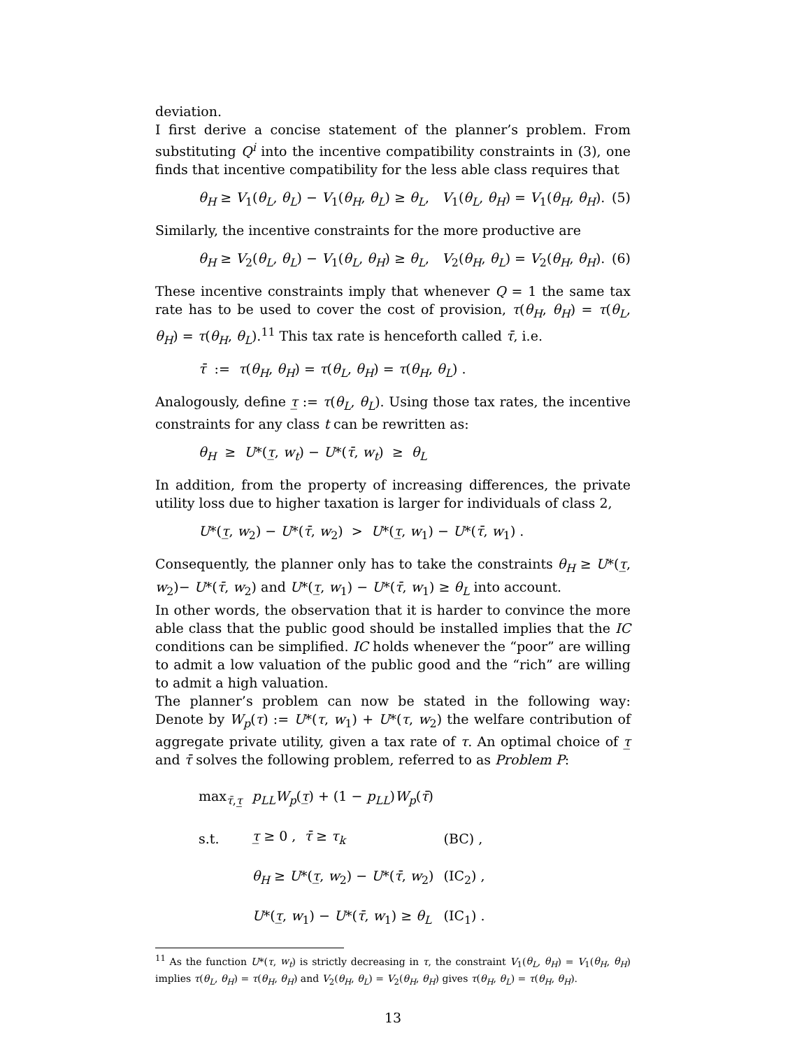deviation.
I first derive a concise statement of the planner’s problem. From substituting Q<sup>i</sup> into the incentive compatibility constraints in (3), one finds that incentive compatibility for the less able class requires that
θ<sub>H</sub> ≥ V<sub>1</sub>(θ<sub>L</sub>, θ<sub>L</sub>) − V<sub>1</sub>(θ<sub>H</sub>, θ<sub>L</sub>) ≥ θ<sub>L</sub>, V<sub>1</sub>(θ<sub>L</sub>, θ<sub>H</sub>) = V<sub>1</sub>(θ<sub>H</sub>, θ<sub>H</sub>). (5)
Similarly, the incentive constraints for the more productive are
θ<sub>H</sub> ≥ V<sub>2</sub>(θ<sub>L</sub>, θ<sub>L</sub>) − V<sub>1</sub>(θ<sub>L</sub>, θ<sub>H</sub>) ≥ θ<sub>L</sub>, V<sub>2</sub>(θ<sub>H</sub>, θ<sub>L</sub>) = V<sub>2</sub>(θ<sub>H</sub>, θ<sub>H</sub>). (6)
These incentive constraints imply that whenever Q = 1 the same tax rate has to be used to cover the cost of provision, τ(θ<sub>H</sub>, θ<sub>H</sub>) = τ(θ<sub>L</sub>, θ<sub>H</sub>) = τ(θ<sub>H</sub>, θ<sub>L</sub>).<sup>11</sup> This tax rate is henceforth called τ̄, i.e.
τ̄ := τ(θ<sub>H</sub>, θ<sub>H</sub>) = τ(θ<sub>L</sub>, θ<sub>H</sub>) = τ(θ<sub>H</sub>, θ<sub>L</sub>) .
Analogously, define τ̲ := τ(θ<sub>L</sub>, θ<sub>L</sub>). Using those tax rates, the incentive constraints for any class t can be rewritten as:
θ<sub>H</sub> ≥ U*(τ̲, w<sub>t</sub>) − U*(τ̄, w<sub>t</sub>) ≥ θ<sub>L</sub>
In addition, from the property of increasing differences, the private utility loss due to higher taxation is larger for individuals of class 2,
U*(τ̲, w<sub>2</sub>) − U*(τ̄, w<sub>2</sub>) > U*(τ̲, w<sub>1</sub>) − U*(τ̄, w<sub>1</sub>) .
Consequently, the planner only has to take the constraints θ<sub>H</sub> ≥ U*(τ̲, w<sub>2</sub>)− U*(τ̄, w<sub>2</sub>) and U*(τ̲, w<sub>1</sub>) − U*(τ̄, w<sub>1</sub>) ≥ θ<sub>L</sub> into account.
In other words, the observation that it is harder to convince the more able class that the public good should be installed implies that the IC conditions can be simplified. IC holds whenever the “poor” are willing to admit a low valuation of the public good and the “rich” are willing to admit a high valuation.
The planner’s problem can now be stated in the following way: Denote by W<sub>p</sub>(τ) := U*(τ, w<sub>1</sub>) + U*(τ, w<sub>2</sub>) the welfare contribution of aggregate private utility, given a tax rate of τ. An optimal choice of τ̲ and τ̄ solves the following problem, referred to as Problem P:
| max<sub>τ̄,τ̲</sub> | p<sub>LL</sub>W<sub>p</sub> ( τ̲ ) + (1 − p<sub>LL</sub> ) W<sub>p</sub> ( τ̄ ) | |
| s.t. | τ̲ ≥ 0 , τ̄ ≥ τ<sub>k</sub> | (BC) , |
| | θ<sub>H</sub> ≥ U *( τ̲ , w<sub>2</sub>) − U *( τ̄ , w<sub>2</sub>) | (IC<sub>2</sub>) , |
| | U *( τ̲ , w<sub>1</sub>) − U *( τ̄ , w<sub>1</sub>) ≥ θ<sub>L</sub> | (IC<sub>1</sub>) . |
<sup>11</sup> As the function U*(τ, w<sub>t</sub>) is strictly decreasing in τ, the constraint V<sub>1</sub>(θ<sub>L</sub>, θ<sub>H</sub>) = V<sub>1</sub>(θ<sub>H</sub>, θ<sub>H</sub>) implies τ(θ<sub>L</sub>, θ<sub>H</sub>) = τ(θ<sub>H</sub>, θ<sub>H</sub>) and V<sub>2</sub>(θ<sub>H</sub>, θ<sub>L</sub>) = V<sub>2</sub>(θ<sub>H</sub>, θ<sub>H</sub>) gives τ(θ<sub>H</sub>, θ<sub>L</sub>) = τ(θ<sub>H</sub>, θ<sub>H</sub>).
13